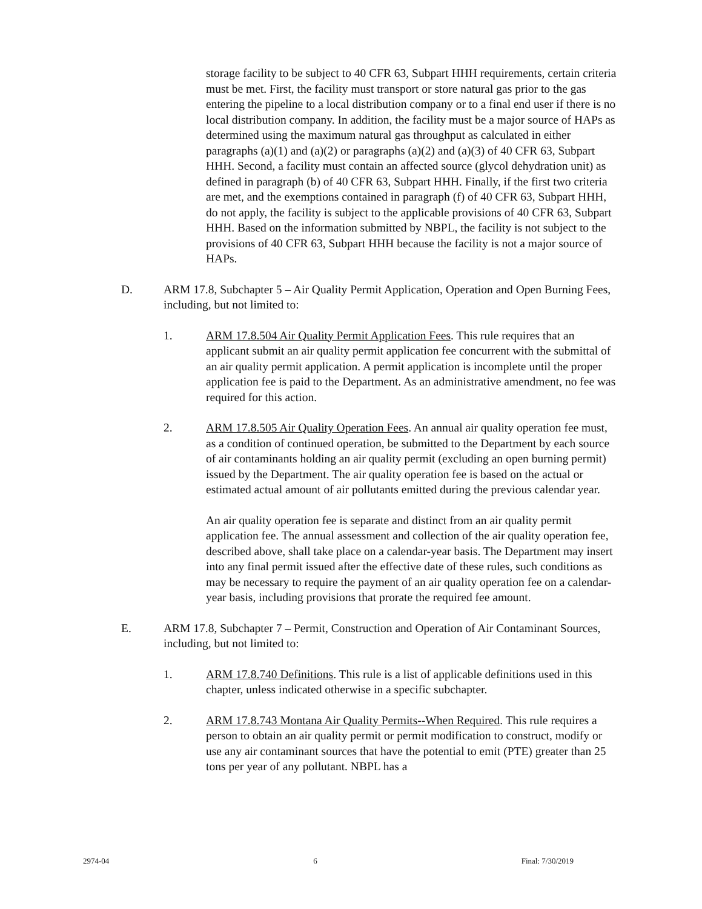storage facility to be subject to 40 CFR 63, Subpart HHH requirements, certain criteria must be met. First, the facility must transport or store natural gas prior to the gas entering the pipeline to a local distribution company or to a final end user if there is no local distribution company. In addition, the facility must be a major source of HAPs as determined using the maximum natural gas throughput as calculated in either paragraphs (a)(1) and (a)(2) or paragraphs (a)(2) and (a)(3) of 40 CFR 63, Subpart HHH. Second, a facility must contain an affected source (glycol dehydration unit) as defined in paragraph (b) of 40 CFR 63, Subpart HHH. Finally, if the first two criteria are met, and the exemptions contained in paragraph (f) of 40 CFR 63, Subpart HHH, do not apply, the facility is subject to the applicable provisions of 40 CFR 63, Subpart HHH. Based on the information submitted by NBPL, the facility is not subject to the provisions of 40 CFR 63, Subpart HHH because the facility is not a major source of HAPs.
D. ARM 17.8, Subchapter 5 – Air Quality Permit Application, Operation and Open Burning Fees, including, but not limited to:
1. ARM 17.8.504 Air Quality Permit Application Fees. This rule requires that an applicant submit an air quality permit application fee concurrent with the submittal of an air quality permit application. A permit application is incomplete until the proper application fee is paid to the Department. As an administrative amendment, no fee was required for this action.
2. ARM 17.8.505 Air Quality Operation Fees. An annual air quality operation fee must, as a condition of continued operation, be submitted to the Department by each source of air contaminants holding an air quality permit (excluding an open burning permit) issued by the Department. The air quality operation fee is based on the actual or estimated actual amount of air pollutants emitted during the previous calendar year.
An air quality operation fee is separate and distinct from an air quality permit application fee. The annual assessment and collection of the air quality operation fee, described above, shall take place on a calendar-year basis. The Department may insert into any final permit issued after the effective date of these rules, such conditions as may be necessary to require the payment of an air quality operation fee on a calendar-year basis, including provisions that prorate the required fee amount.
E. ARM 17.8, Subchapter 7 – Permit, Construction and Operation of Air Contaminant Sources, including, but not limited to:
1. ARM 17.8.740 Definitions. This rule is a list of applicable definitions used in this chapter, unless indicated otherwise in a specific subchapter.
2. ARM 17.8.743 Montana Air Quality Permits--When Required. This rule requires a person to obtain an air quality permit or permit modification to construct, modify or use any air contaminant sources that have the potential to emit (PTE) greater than 25 tons per year of any pollutant. NBPL has a
2974-04 6 Final: 7/30/2019